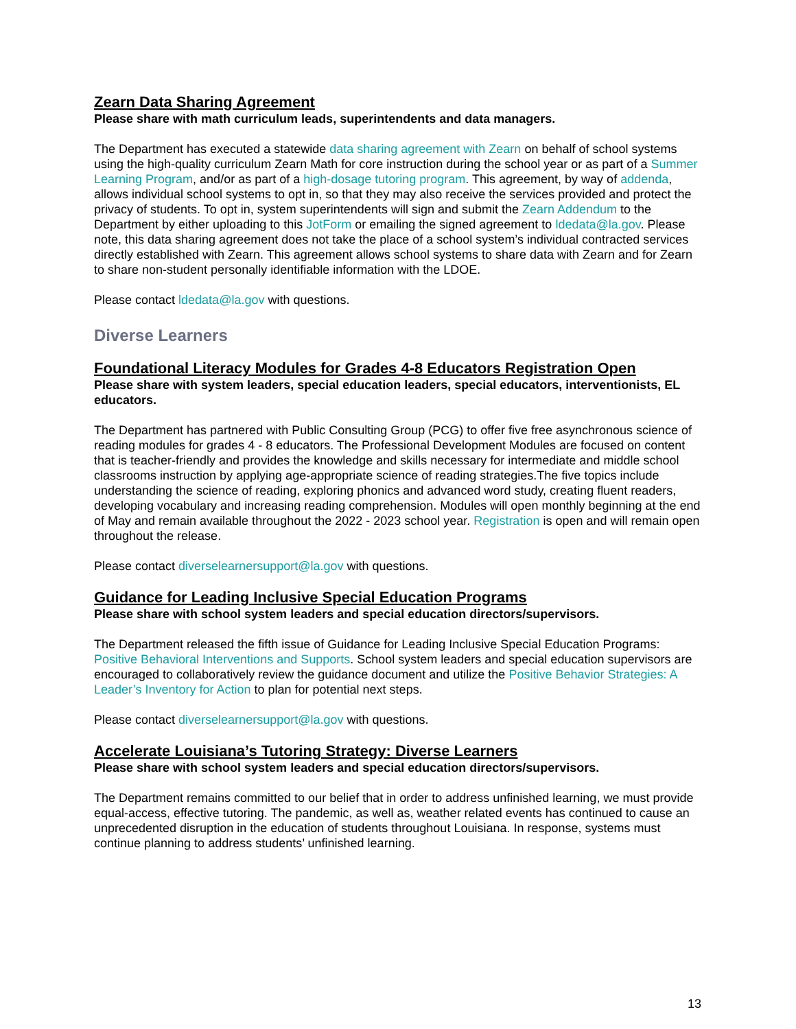Zearn Data Sharing Agreement
Please share with math curriculum leads, superintendents and data managers.
The Department has executed a statewide data sharing agreement with Zearn on behalf of school systems using the high-quality curriculum Zearn Math for core instruction during the school year or as part of a Summer Learning Program, and/or as part of a high-dosage tutoring program. This agreement, by way of addenda, allows individual school systems to opt in, so that they may also receive the services provided and protect the privacy of students. To opt in, system superintendents will sign and submit the Zearn Addendum to the Department by either uploading to this JotForm or emailing the signed agreement to ldedata@la.gov. Please note, this data sharing agreement does not take the place of a school system’s individual contracted services directly established with Zearn. This agreement allows school systems to share data with Zearn and for Zearn to share non-student personally identifiable information with the LDOE.
Please contact ldedata@la.gov with questions.
Diverse Learners
Foundational Literacy Modules for Grades 4-8 Educators Registration Open
Please share with system leaders, special education leaders, special educators, interventionists, EL educators.
The Department has partnered with Public Consulting Group (PCG) to offer five free asynchronous science of reading modules for grades 4 - 8 educators. The Professional Development Modules are focused on content that is teacher-friendly and provides the knowledge and skills necessary for intermediate and middle school classrooms instruction by applying age-appropriate science of reading strategies.The five topics include understanding the science of reading, exploring phonics and advanced word study, creating fluent readers, developing vocabulary and increasing reading comprehension. Modules will open monthly beginning at the end of May and remain available throughout the 2022 - 2023 school year. Registration is open and will remain open throughout the release.
Please contact diverselearnersupport@la.gov with questions.
Guidance for Leading Inclusive Special Education Programs
Please share with school system leaders and special education directors/supervisors.
The Department released the fifth issue of Guidance for Leading Inclusive Special Education Programs: Positive Behavioral Interventions and Supports. School system leaders and special education supervisors are encouraged to collaboratively review the guidance document and utilize the Positive Behavior Strategies: A Leader’s Inventory for Action to plan for potential next steps.
Please contact diverselearnersupport@la.gov with questions.
Accelerate Louisiana’s Tutoring Strategy: Diverse Learners
Please share with school system leaders and special education directors/supervisors.
The Department remains committed to our belief that in order to address unfinished learning, we must provide equal-access, effective tutoring. The pandemic, as well as, weather related events has continued to cause an unprecedented disruption in the education of students throughout Louisiana. In response, systems must continue planning to address students’ unfinished learning.
13